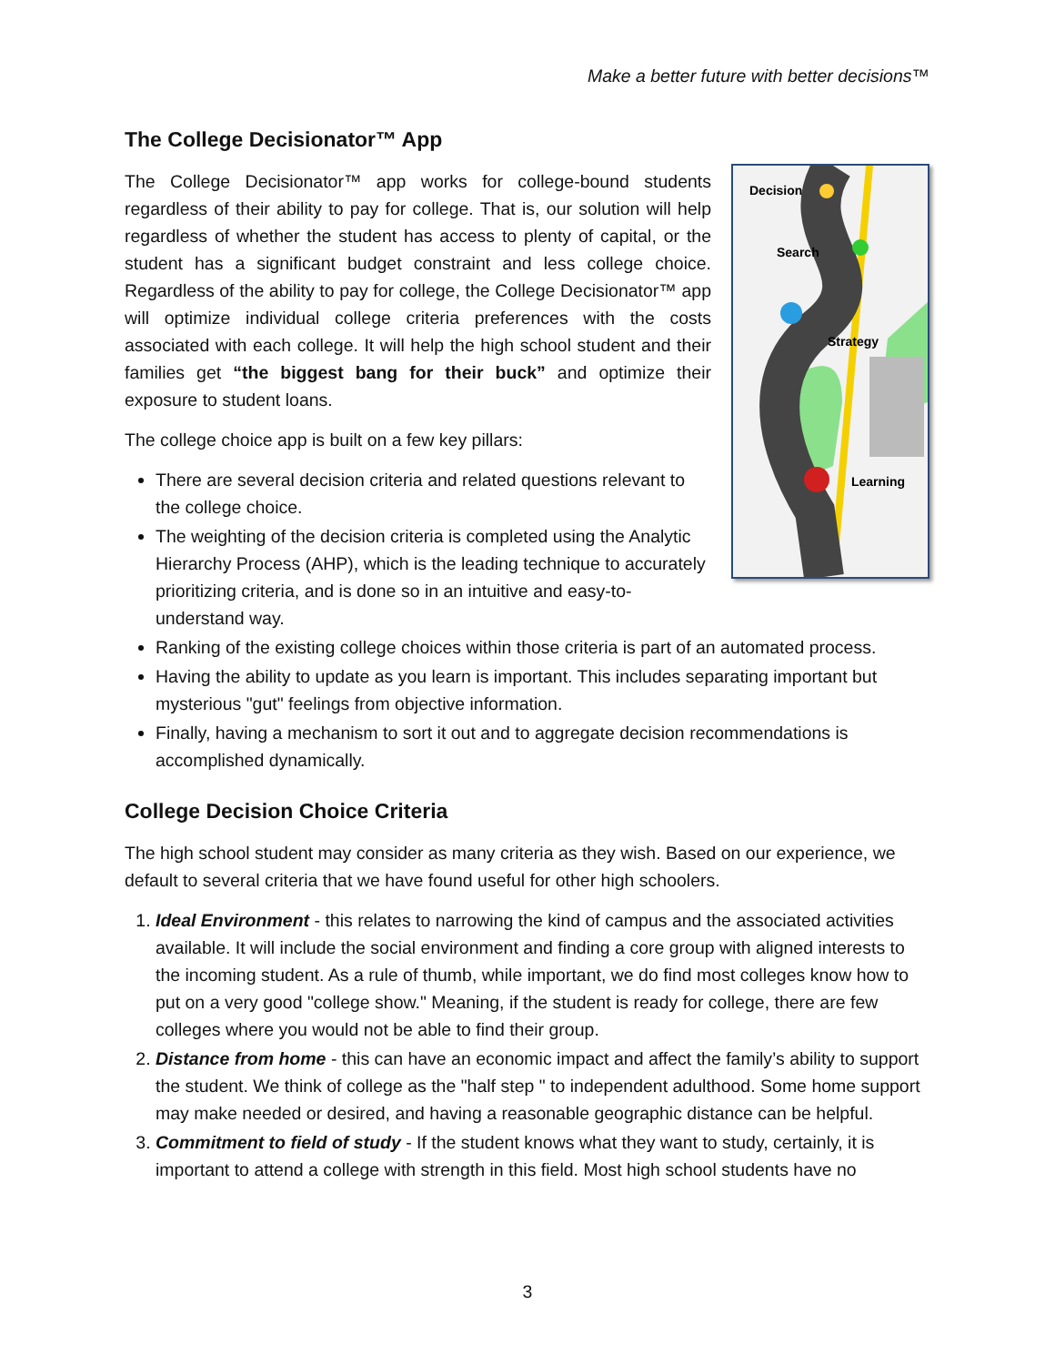Make a better future with better decisions™
The College Decisionator™ App
Decision
Search
Strategy
Learning
The College Decisionator™ app works for college-bound students regardless of their ability to pay for college. That is, our solution will help regardless of whether the student has access to plenty of capital, or the student has a significant budget constraint and less college choice. Regardless of the ability to pay for college, the College Decisionator™ app will optimize individual college criteria preferences with the costs associated with each college. It will help the high school student and their families get “the biggest bang for their buck” and optimize their exposure to student loans.
The college choice app is built on a few key pillars:
There are several decision criteria and related questions relevant to the college choice.
The weighting of the decision criteria is completed using the Analytic Hierarchy Process (AHP), which is the leading technique to accurately prioritizing criteria, and is done so in an intuitive and easy-to-understand way.
Ranking of the existing college choices within those criteria is part of an automated process.
Having the ability to update as you learn is important. This includes separating important but mysterious "gut" feelings from objective information.
Finally, having a mechanism to sort it out and to aggregate decision recommendations is accomplished dynamically.
College Decision Choice Criteria
The high school student may consider as many criteria as they wish. Based on our experience, we default to several criteria that we have found useful for other high schoolers.
1. Ideal Environment - this relates to narrowing the kind of campus and the associated activities available. It will include the social environment and finding a core group with aligned interests to the incoming student. As a rule of thumb, while important, we do find most colleges know how to put on a very good "college show." Meaning, if the student is ready for college, there are few colleges where you would not be able to find their group.
2. Distance from home - this can have an economic impact and affect the family’s ability to support the student. We think of college as the "half step " to independent adulthood. Some home support may make needed or desired, and having a reasonable geographic distance can be helpful.
3. Commitment to field of study - If the student knows what they want to study, certainly, it is important to attend a college with strength in this field. Most high school students have no
3